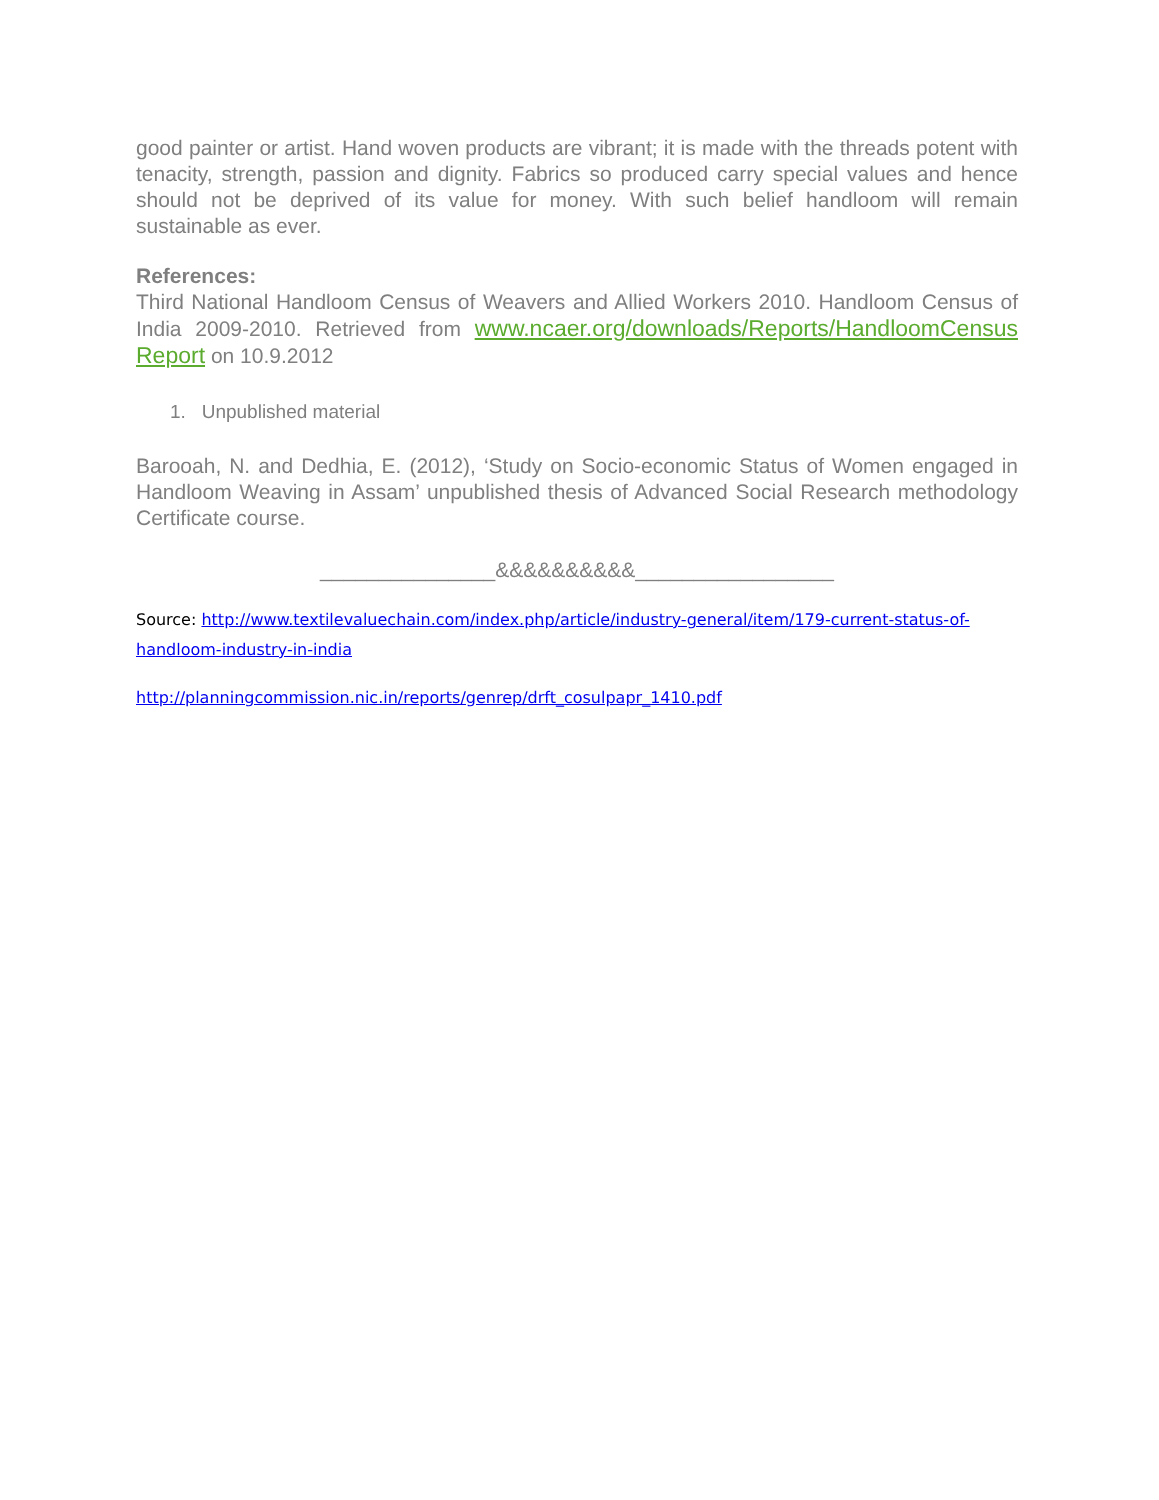good painter or artist. Hand woven products are vibrant; it is made with the threads potent with tenacity, strength, passion and dignity. Fabrics so produced carry special values and hence should not be deprived of its value for money. With such belief handloom will remain sustainable as ever.
References:
Third National Handloom Census of Weavers and Allied Workers 2010. Handloom Census of India 2009-2010. Retrieved from www.ncaer.org/downloads/Reports/HandloomCensus Report on 10.9.2012
1. Unpublished material
Barooah, N. and Dedhia, E. (2012), ‘Study on Socio-economic Status of Women engaged in Handloom Weaving in Assam’ unpublished thesis of Advanced Social Research methodology Certificate course.
_______________&&&&&&&&&&_________________
Source: http://www.textilevaluechain.com/index.php/article/industry-general/item/179-current-status-of-handloom-industry-in-india
http://planningcommission.nic.in/reports/genrep/drft_cosulpapr_1410.pdf